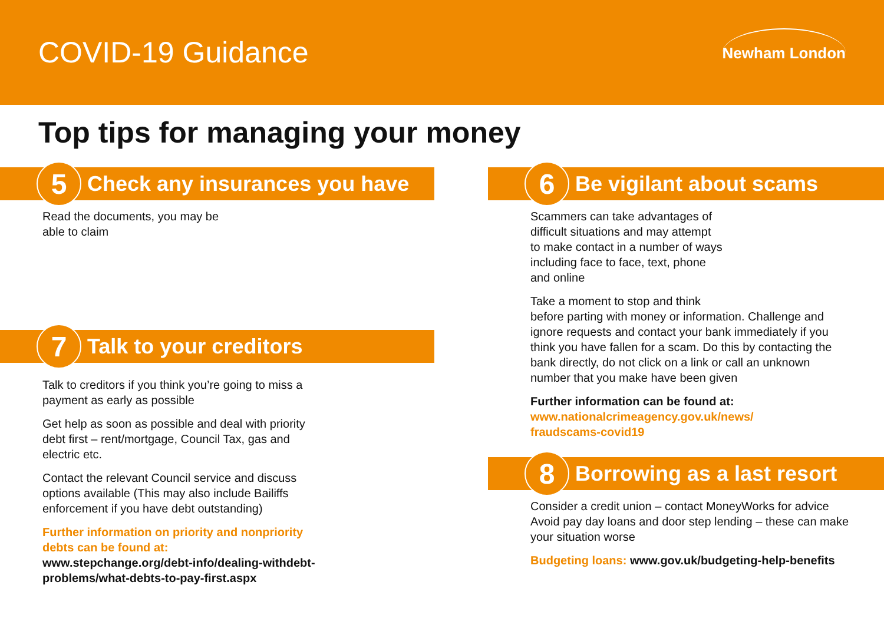COVID-19 Guidance
Newham London
Top tips for managing your money
5 Check any insurances you have
Read the documents, you may be
able to claim
7 Talk to your creditors
Talk to creditors if you think you’re going to miss a payment as early as possible
Get help as soon as possible and deal with priority debt first – rent/mortgage, Council Tax, gas and electric etc.
Contact the relevant Council service and discuss options available (This may also include Bailiffs enforcement if you have debt outstanding)
Further information on priority and nonpriority debts can be found at:
www.stepchange.org/debt-info/dealing-withdebt-problems/what-debts-to-pay-first.aspx
6 Be vigilant about scams
Scammers can take advantages of
difficult situations and may attempt
to make contact in a number of ways
including face to face, text, phone
and online
Take a moment to stop and think
before parting with money or information. Challenge and ignore requests and contact your bank immediately if you think you have fallen for a scam. Do this by contacting the bank directly, do not click on a link or call an unknown number that you make have been given
Further information can be found at:
www.nationalcrimeagency.gov.uk/news/
fraudscams-covid19
8 Borrowing as a last resort
Consider a credit union – contact MoneyWorks for advice Avoid pay day loans and door step lending – these can make your situation worse
Budgeting loans: www.gov.uk/budgeting-help-benefits